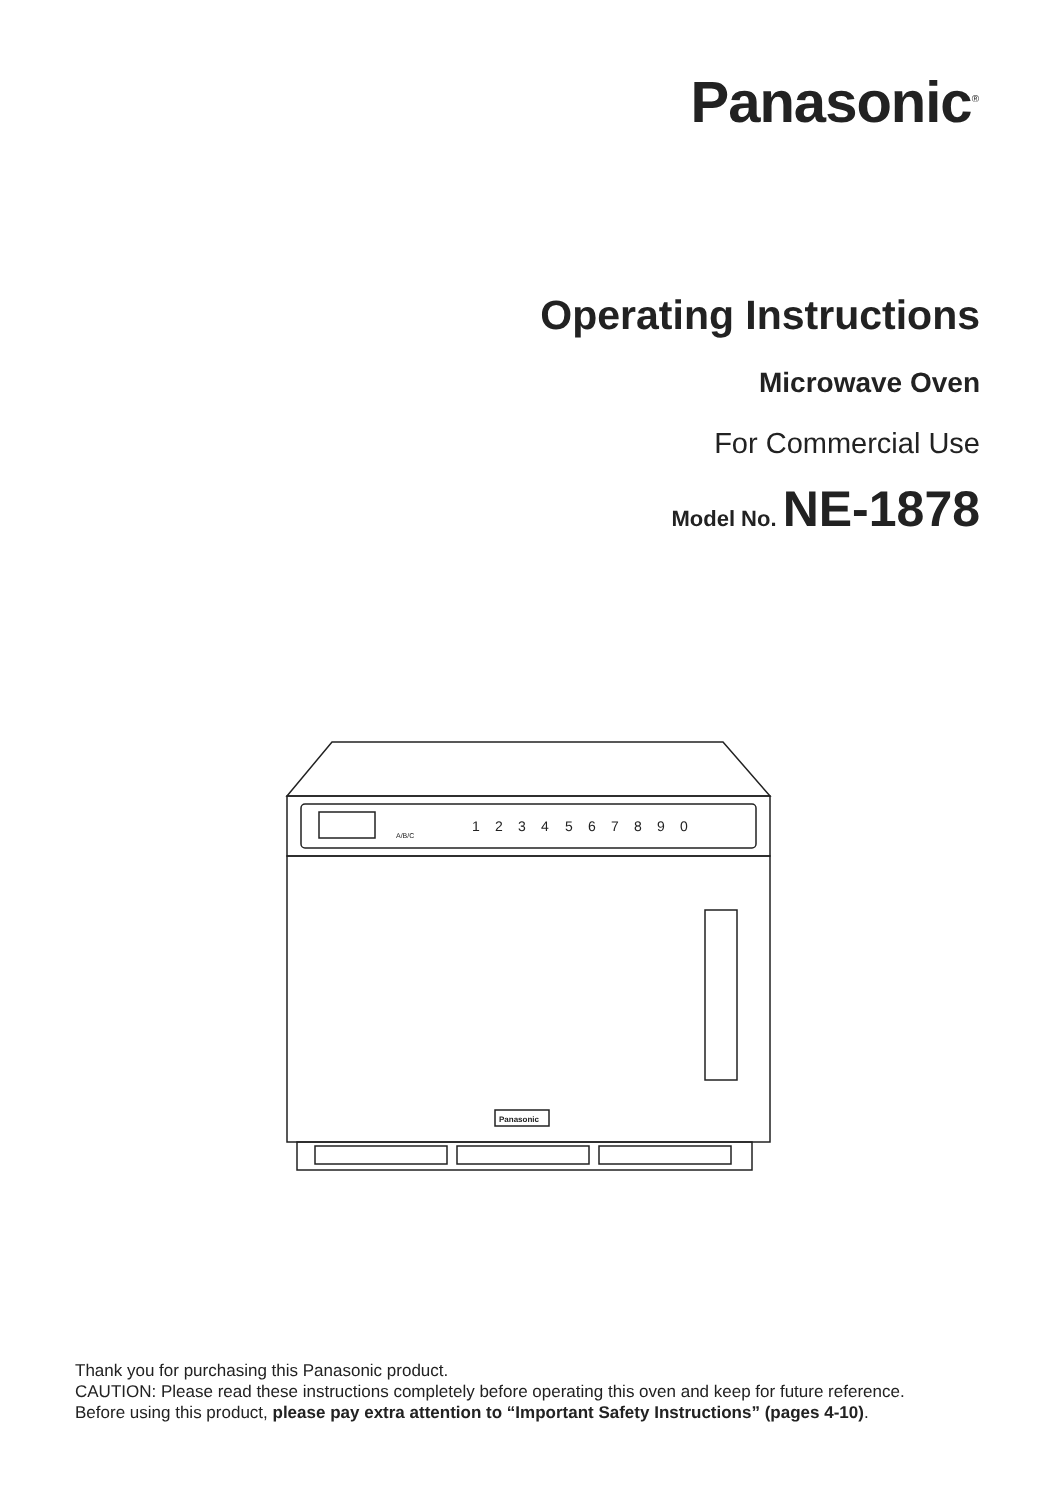Panasonic<sup>®</sup>
Operating Instructions
Microwave Oven
For Commercial Use
Model No. NE-1878
Panasonic
1
2
3
4
5
6
7
8
9
0
A/B/C
Thank you for purchasing this Panasonic product.
CAUTION: Please read these instructions completely before operating this oven and keep for future reference.
Before using this product, please pay extra attention to “Important Safety Instructions” (pages 4-10).